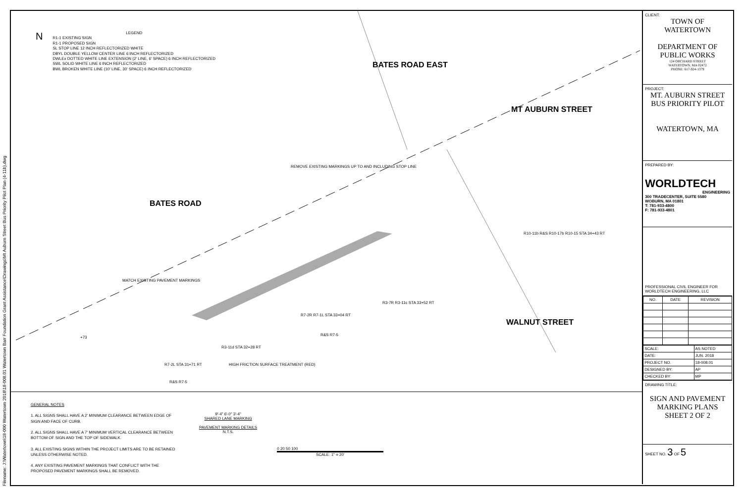Filename: J:\Watertown\18-000 Watertown 2018\18-008.01 Watertown Barr Foundation Grant Assistance\Drawings\Mt Auburn Street Bus Priority Pilot Plan (4-11b).dwg
N
LEGEND
R1-1 EXISTING SIGN
R1-1 PROPOSED SIGN
SL STOP LINE 12 INCH REFLECTORIZED WHITE
DBYL DOUBLE YELLOW CENTER LINE 6 INCH REFLECTORIZED
DWLEx DOTTED WHITE LINE EXTENSION (2' LINE, 6' SPACE) 6 INCH REFLECTORIZED
SWL SOLID WHITE LINE 6 INCH REFLECTORIZED
BWL BROKEN WHITE LINE (10' LINE, 30' SPACE) 6 INCH REFLECTORIZED
BATES ROAD
BATES ROAD EAST
MT AUBURN STREET
WALNUT STREET
REMOVE EXISTING MARKINGS UP TO AND INCLUDING STOP LINE
MATCH EXISTING PAVEMENT MARKINGS
R10-11b R&S R10-17b R10-15 STA 34+43 RT
R3-7R R3-11c STA 33+52 RT
R7-2R R7-1L STA 33+04 RT
R&S R7-5
R3-11d STA 32+28 RT
R7-2L STA 31+71 RT
R&S R7-5
HIGH FRICTION SURFACE TREATMENT (RED)
+73
GENERAL NOTES
1. ALL SIGNS SHALL HAVE A 2' MINIMUM CLEARANCE BETWEEN EDGE OF SIGN AND FACE OF CURB.
2. ALL SIGNS SHALL HAVE A 7' MINIMUM VERTICAL CLEARANCE BETWEEN BOTTOM OF SIGN AND THE TOP OF SIDEWALK.
3. ALL EXISTING SIGNS WITHIN THE PROJECT LIMITS ARE TO BE RETAINED UNLESS OTHERWISE NOTED.
4. ANY EXISTING PAVEMENT MARKINGS THAT CONFLICT WITH THE PROPOSED PAVEMENT MARKINGS SHALL BE REMOVED.
9'-4" 6'-0" 3'-4"
SHARED LANE MARKING
PAVEMENT MARKING DETAILS
N.T.S.
0 20 50 100
SCALE: 1" = 20'
CLIENT:
TOWN OF
WATERTOWN
DEPARTMENT OF
PUBLIC WORKS
124 ORCHARD STREET
WATERTOWN, MA 02472
PHONE: 617-924-1379
PROJECT:
MT. AUBURN STREET
BUS PRIORITY PILOT
WATERTOWN, MA
PREPARED BY:
WORLDTECH
ENGINEERING
300 TRADECENTER, SUITE 5580
WOBURN, MA 01801
T: 781-933-4800
F: 781-933-4801
PROFESSIONAL CIVIL ENGINEER FOR WORLDTECH ENGINEERING, LLC
| NO. | DATE | REVISION |
| --- | --- | --- |
| SCALE: | AS NOTED |
| DATE: | JUN. 2018 |
| PROJECT NO. | 18-008.01 |
| DESIGNED BY: | AP |
| CHECKED BY: | MP |
DRAWING TITLE:
SIGN AND PAVEMENT
MARKING PLANS
SHEET 2 OF 2
SHEET NO. 3 OF 5